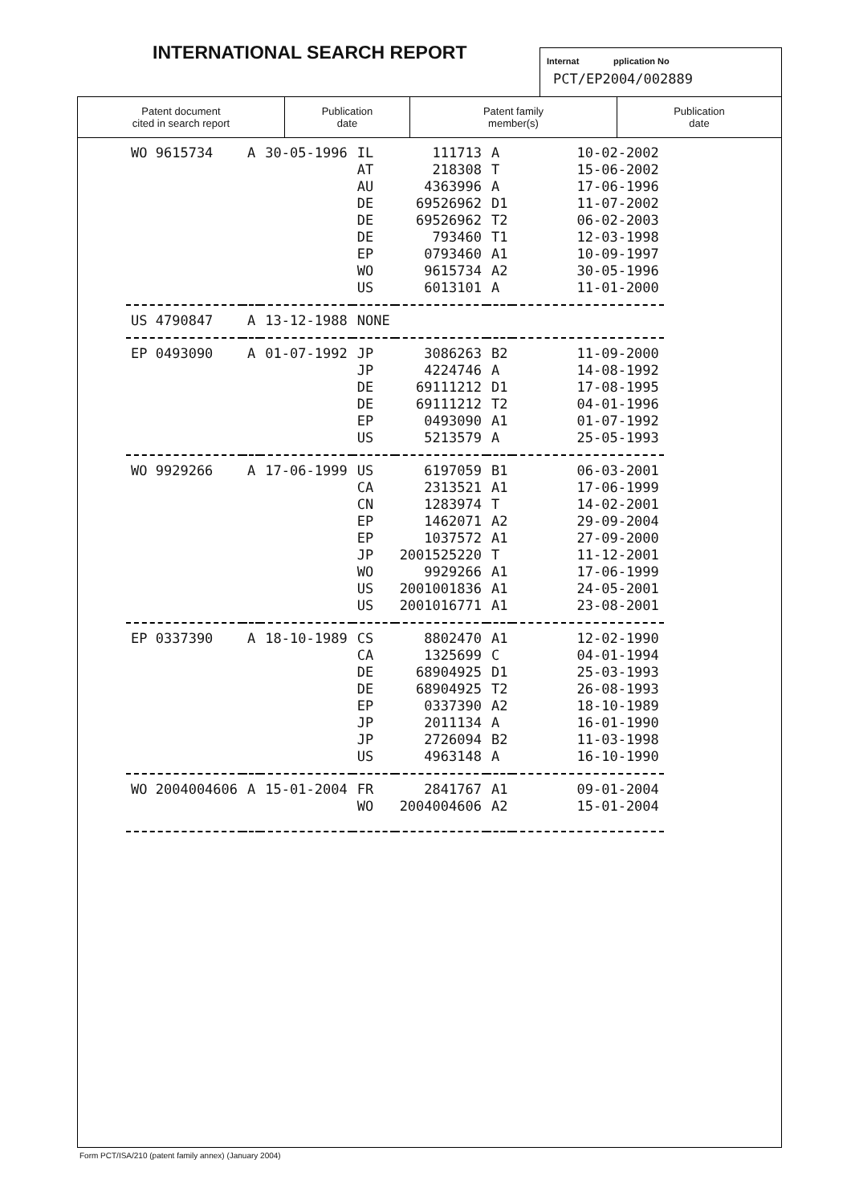INTERNATIONAL SEARCH REPORT
Internat pplication No
PCT/EP2004/002889
| Patent document cited in search report | Publication date | Patent family member(s) | Publication date |
| --- | --- | --- | --- |
| WO 9615734 | A | 30-05-1996 | IL | 111713 | A | 10-02-2002 |
| | | | AT | 218308 | T | 15-06-2002 |
| | | | AU | 4363996 | A | 17-06-1996 |
| | | | DE | 69526962 | D1 | 11-07-2002 |
| | | | DE | 69526962 | T2 | 06-02-2003 |
| | | | DE | 793460 | T1 | 12-03-1998 |
| | | | EP | 0793460 | A1 | 10-09-1997 |
| | | | WO | 9615734 | A2 | 30-05-1996 |
| | | | US | 6013101 | A | 11-01-2000 |
| US 4790847 | A | 13-12-1988 | NONE | | | |
| EP 0493090 | A | 01-07-1992 | JP | 3086263 | B2 | 11-09-2000 |
| | | | JP | 4224746 | A | 14-08-1992 |
| | | | DE | 69111212 | D1 | 17-08-1995 |
| | | | DE | 69111212 | T2 | 04-01-1996 |
| | | | EP | 0493090 | A1 | 01-07-1992 |
| | | | US | 5213579 | A | 25-05-1993 |
| WO 9929266 | A | 17-06-1999 | US | 6197059 | B1 | 06-03-2001 |
| | | | CA | 2313521 | A1 | 17-06-1999 |
| | | | CN | 1283974 | T | 14-02-2001 |
| | | | EP | 1462071 | A2 | 29-09-2004 |
| | | | EP | 1037572 | A1 | 27-09-2000 |
| | | | JP | 2001525220 | T | 11-12-2001 |
| | | | WO | 9929266 | A1 | 17-06-1999 |
| | | | US | 2001001836 | A1 | 24-05-2001 |
| | | | US | 2001016771 | A1 | 23-08-2001 |
| EP 0337390 | A | 18-10-1989 | CS | 8802470 | A1 | 12-02-1990 |
| | | | CA | 1325699 | C | 04-01-1994 |
| | | | DE | 68904925 | D1 | 25-03-1993 |
| | | | DE | 68904925 | T2 | 26-08-1993 |
| | | | EP | 0337390 | A2 | 18-10-1989 |
| | | | JP | 2011134 | A | 16-01-1990 |
| | | | JP | 2726094 | B2 | 11-03-1998 |
| | | | US | 4963148 | A | 16-10-1990 |
| WO 2004004606 | A | 15-01-2004 | FR | 2841767 | A1 | 09-01-2004 |
| | | | WO | 2004004606 | A2 | 15-01-2004 |
Form PCT/ISA/210 (patent family annex) (January 2004)